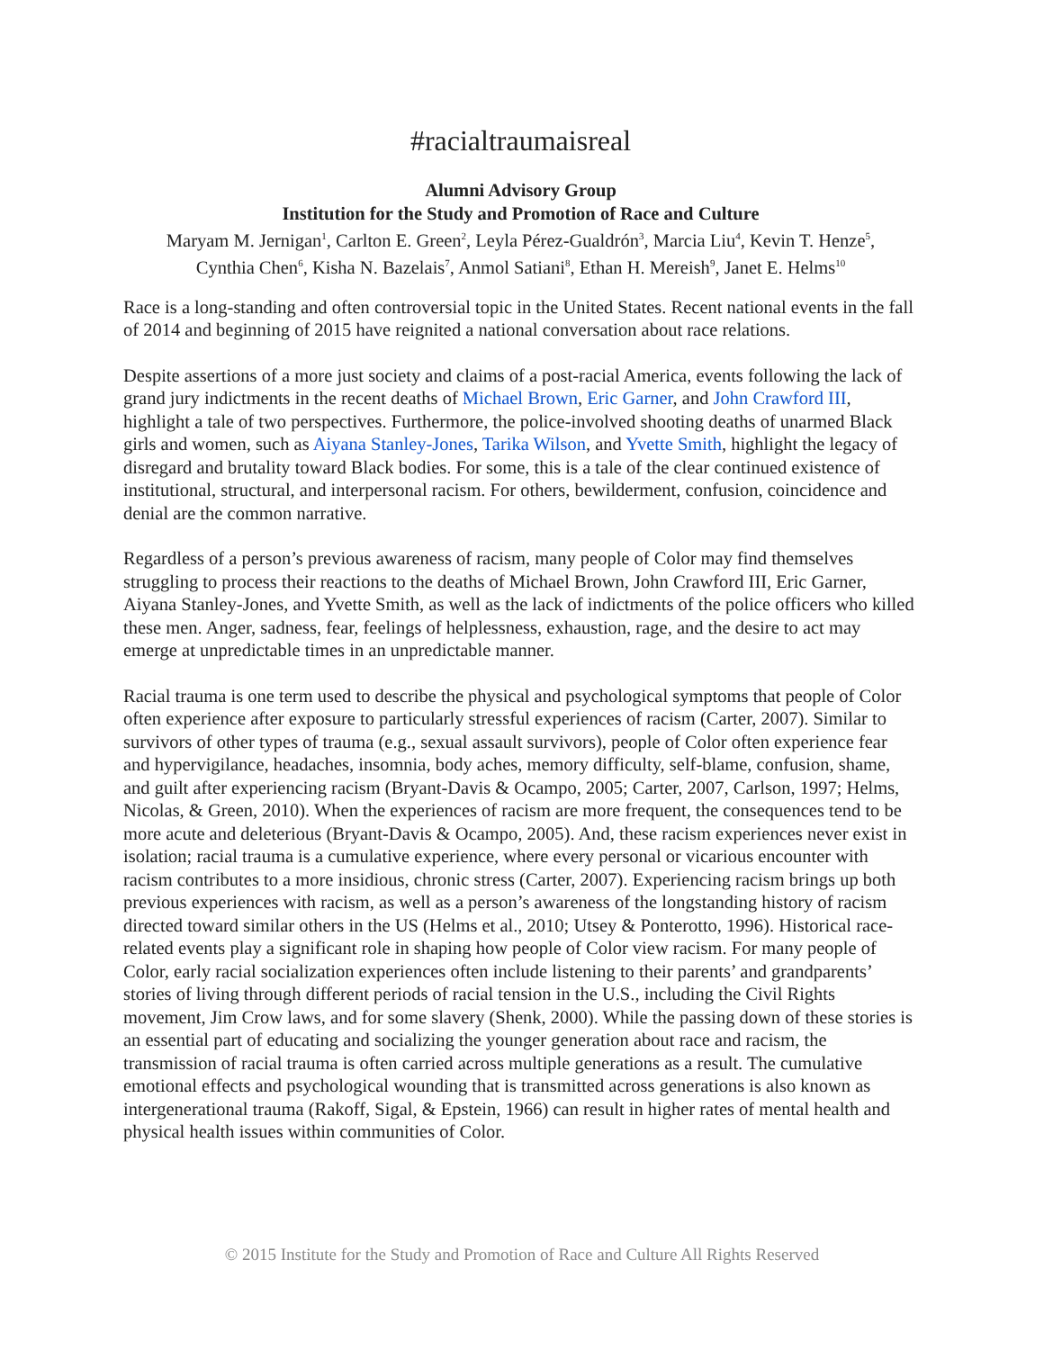#racialtraumaisreal
Alumni Advisory Group
Institution for the Study and Promotion of Race and Culture
Maryam M. Jernigan<sup>1</sup>, Carlton E. Green<sup>2</sup>, Leyla Pérez-Gualdrón<sup>3</sup>, Marcia Liu<sup>4</sup>, Kevin T. Henze<sup>5</sup>,
Cynthia Chen<sup>6</sup>, Kisha N. Bazelais<sup>7</sup>, Anmol Satiani<sup>8</sup>, Ethan H. Mereish<sup>9</sup>, Janet E. Helms<sup>10</sup>
Race is a long-standing and often controversial topic in the United States. Recent national events in the fall of 2014 and beginning of 2015 have reignited a national conversation about race relations.
Despite assertions of a more just society and claims of a post-racial America, events following the lack of grand jury indictments in the recent deaths of Michael Brown, Eric Garner, and John Crawford III, highlight a tale of two perspectives. Furthermore, the police-involved shooting deaths of unarmed Black girls and women, such as Aiyana Stanley-Jones, Tarika Wilson, and Yvette Smith, highlight the legacy of disregard and brutality toward Black bodies. For some, this is a tale of the clear continued existence of institutional, structural, and interpersonal racism. For others, bewilderment, confusion, coincidence and denial are the common narrative.
Regardless of a person’s previous awareness of racism, many people of Color may find themselves struggling to process their reactions to the deaths of Michael Brown, John Crawford III, Eric Garner, Aiyana Stanley-Jones, and Yvette Smith, as well as the lack of indictments of the police officers who killed these men. Anger, sadness, fear, feelings of helplessness, exhaustion, rage, and the desire to act may emerge at unpredictable times in an unpredictable manner.
Racial trauma is one term used to describe the physical and psychological symptoms that people of Color often experience after exposure to particularly stressful experiences of racism (Carter, 2007). Similar to survivors of other types of trauma (e.g., sexual assault survivors), people of Color often experience fear and hypervigilance, headaches, insomnia, body aches, memory difficulty, self-blame, confusion, shame, and guilt after experiencing racism (Bryant-Davis & Ocampo, 2005; Carter, 2007, Carlson, 1997; Helms, Nicolas, & Green, 2010). When the experiences of racism are more frequent, the consequences tend to be more acute and deleterious (Bryant-Davis & Ocampo, 2005). And, these racism experiences never exist in isolation; racial trauma is a cumulative experience, where every personal or vicarious encounter with racism contributes to a more insidious, chronic stress (Carter, 2007). Experiencing racism brings up both previous experiences with racism, as well as a person’s awareness of the longstanding history of racism directed toward similar others in the US (Helms et al., 2010; Utsey & Ponterotto, 1996). Historical race-related events play a significant role in shaping how people of Color view racism. For many people of Color, early racial socialization experiences often include listening to their parents’ and grandparents’ stories of living through different periods of racial tension in the U.S., including the Civil Rights movement, Jim Crow laws, and for some slavery (Shenk, 2000). While the passing down of these stories is an essential part of educating and socializing the younger generation about race and racism, the transmission of racial trauma is often carried across multiple generations as a result. The cumulative emotional effects and psychological wounding that is transmitted across generations is also known as intergenerational trauma (Rakoff, Sigal, & Epstein, 1966) can result in higher rates of mental health and physical health issues within communities of Color.
© 2015 Institute for the Study and Promotion of Race and Culture All Rights Reserved